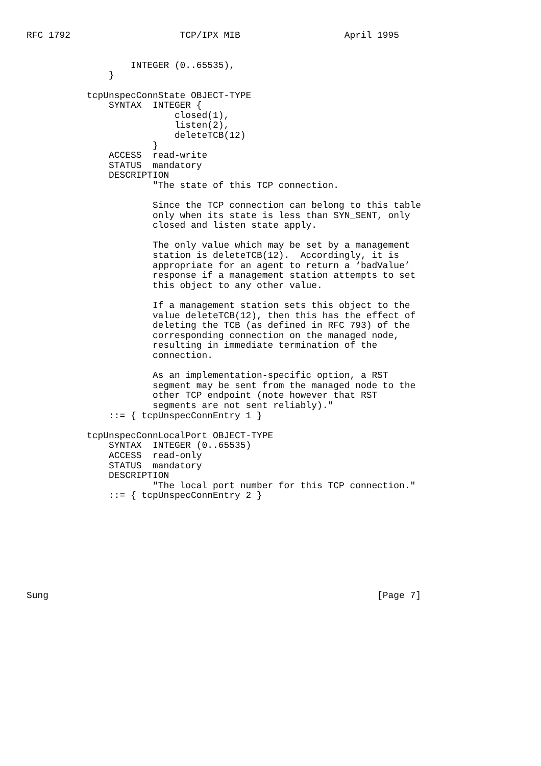RFC 1792                    TCP/IPX MIB                   April 1995


                   INTEGER (0..65535),
               }

           tcpUnspecConnState OBJECT-TYPE
               SYNTAX  INTEGER {
                           closed(1),
                           listen(2),
                           deleteTCB(12)
                       }
               ACCESS  read-write
               STATUS  mandatory
               DESCRIPTION
                       "The state of this TCP connection.

                       Since the TCP connection can belong to this table
                       only when its state is less than SYN_SENT, only
                       closed and listen state apply.

                       The only value which may be set by a management
                       station is deleteTCB(12).  Accordingly, it is
                       appropriate for an agent to return a ‘badValue’
                       response if a management station attempts to set
                       this object to any other value.

                       If a management station sets this object to the
                       value deleteTCB(12), then this has the effect of
                       deleting the TCB (as defined in RFC 793) of the
                       corresponding connection on the managed node,
                       resulting in immediate termination of the
                       connection.

                       As an implementation-specific option, a RST
                       segment may be sent from the managed node to the
                       other TCP endpoint (note however that RST
                       segments are not sent reliably)."
               ::= { tcpUnspecConnEntry 1 }

           tcpUnspecConnLocalPort OBJECT-TYPE
               SYNTAX  INTEGER (0..65535)
               ACCESS  read-only
               STATUS  mandatory
               DESCRIPTION
                       "The local port number for this TCP connection."
               ::= { tcpUnspecConnEntry 2 }









Sung                                                            [Page 7]